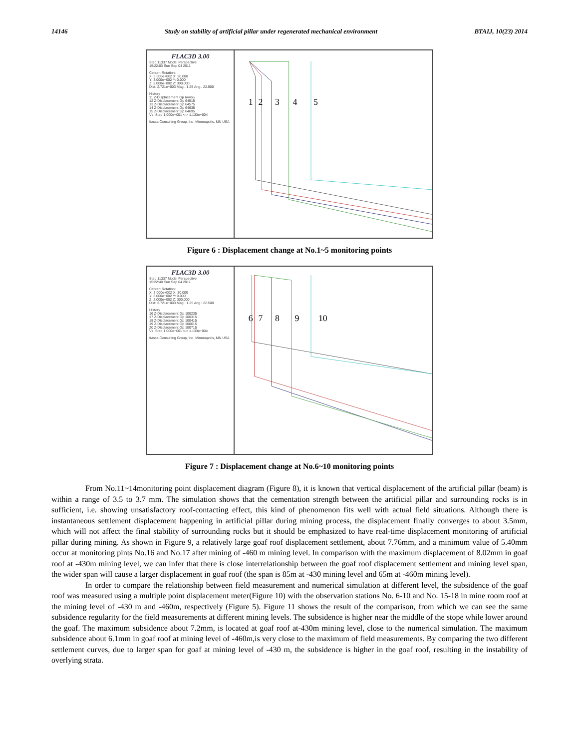14146 Study on stability of artificial pillar under regenerated mechanical environment BTAIJ, 10(23) 2014
FLAC3D 3.00
Step 11337 Model Perspective
15:22:03 Sun Sep 04 2011
Center: Rotation:
X: 3.000e+002 X: 30.000
Y: 3.000e+002 Y: 0.000
Z: 2.000e+002 Z: 300.000
Dist: 2.721e+003 Mag.: 1.25 Ang.: 22.500
History
11 Z-Displacement Gp 64455
12 Z-Displacement Gp 64515
13 Z-Displacement Gp 64575
14 Z-Displacement Gp 64635
15 Z-Displacement Gp 64695
Vs. Step 1.000e+001 <-> 1.133e+004
Itasca Consulting Group, Inc. Minneapolis, MN USA
1
2
3
4
5
Figure 6 : Displacement change at No.1~5 monitoring points
FLAC3D 3.00
Step 11337 Model Perspective
15:22:48 Sun Sep 04 2011
Center: Rotation:
X: 3.000e+002 X: 30.000
Y: 3.000e+002 Y: 0.000
Z: 2.000e+002 Z: 300.000
Dist: 2.721e+003 Mag.: 1.25 Ang.: 22.500
History
16 Z-Displacement Gp 100235
17 Z-Displacement Gp 100315
18 Z-Displacement Gp 100415
19 Z-Displacement Gp 100615
20 Z-Displacement Gp 100715
Vs. Step 1.000e+001 <-> 1.133e+004
Itasca Consulting Group, Inc. Minneapolis, MN USA
6
7
8
9
10
Figure 7 : Displacement change at No.6~10 monitoring points
From No.11~14monitoring point displacement diagram (Figure 8), it is known that vertical displacement of the artificial pillar (beam) is within a range of 3.5 to 3.7 mm. The simulation shows that the cementation strength between the artificial pillar and surrounding rocks is in sufficient, i.e. showing unsatisfactory roof-contacting effect, this kind of phenomenon fits well with actual field situations. Although there is instantaneous settlement displacement happening in artificial pillar during mining process, the displacement finally converges to about 3.5mm, which will not affect the final stability of surrounding rocks but it should be emphasized to have real-time displacement monitoring of artificial pillar during mining. As shown in Figure 9, a relatively large goaf roof displacement settlement, about 7.76mm, and a minimum value of 5.40mm occur at monitoring pints No.16 and No.17 after mining of -460 m mining level. In comparison with the maximum displacement of 8.02mm in goaf roof at -430m mining level, we can infer that there is close interrelationship between the goaf roof displacement settlement and mining level span, the wider span will cause a larger displacement in goaf roof (the span is 85m at -430 mining level and 65m at -460m mining level).
In order to compare the relationship between field measurement and numerical simulation at different level, the subsidence of the goaf roof was measured using a multiple point displacement meter(Figure 10) with the observation stations No. 6-10 and No. 15-18 in mine room roof at the mining level of -430 m and -460m, respectively (Figure 5). Figure 11 shows the result of the comparison, from which we can see the same subsidence regularity for the field measurements at different mining levels. The subsidence is higher near the middle of the stope while lower around the goaf. The maximum subsidence about 7.2mm, is located at goaf roof at-430m mining level, close to the numerical simulation. The maximum subsidence about 6.1mm in goaf roof at mining level of -460m,is very close to the maximum of field measurements. By comparing the two different settlement curves, due to larger span for goaf at mining level of -430 m, the subsidence is higher in the goaf roof, resulting in the instability of overlying strata.